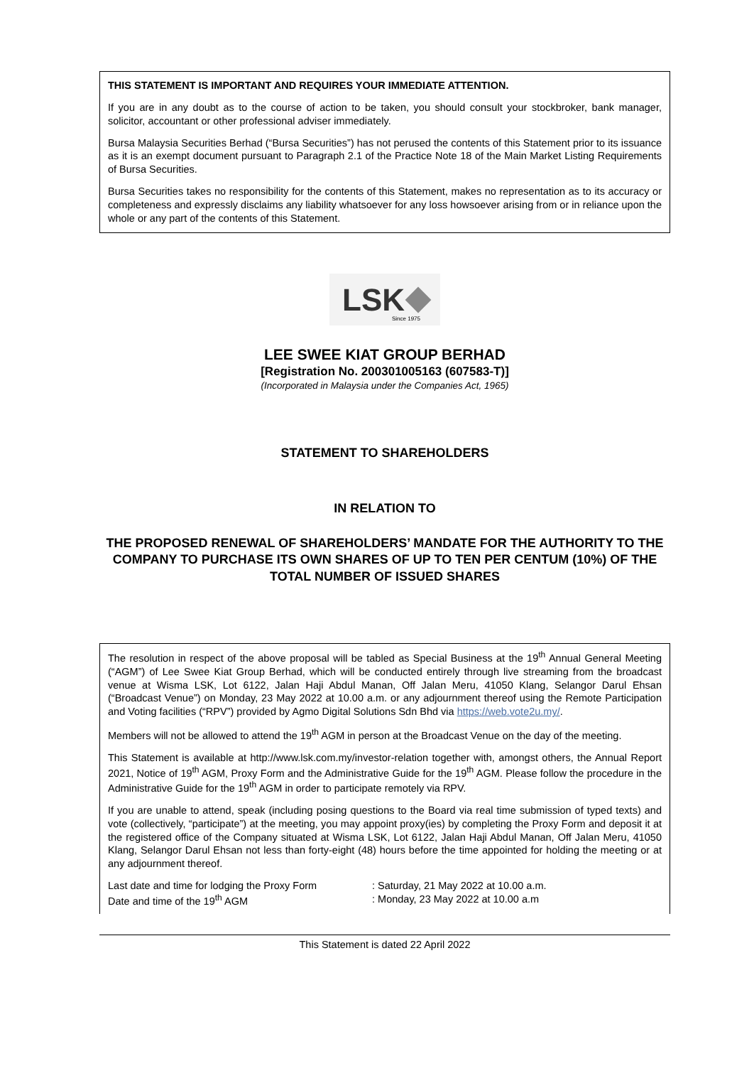THIS STATEMENT IS IMPORTANT AND REQUIRES YOUR IMMEDIATE ATTENTION.
If you are in any doubt as to the course of action to be taken, you should consult your stockbroker, bank manager, solicitor, accountant or other professional adviser immediately.
Bursa Malaysia Securities Berhad (“Bursa Securities”) has not perused the contents of this Statement prior to its issuance as it is an exempt document pursuant to Paragraph 2.1 of the Practice Note 18 of the Main Market Listing Requirements of Bursa Securities.
Bursa Securities takes no responsibility for the contents of this Statement, makes no representation as to its accuracy or completeness and expressly disclaims any liability whatsoever for any loss howsoever arising from or in reliance upon the whole or any part of the contents of this Statement.
LSK
Since 1975
LEE SWEE KIAT GROUP BERHAD
[Registration No. 200301005163 (607583-T)]
(Incorporated in Malaysia under the Companies Act, 1965)
STATEMENT TO SHAREHOLDERS
IN RELATION TO
THE PROPOSED RENEWAL OF SHAREHOLDERS’ MANDATE FOR THE AUTHORITY TO THE COMPANY TO PURCHASE ITS OWN SHARES OF UP TO TEN PER CENTUM (10%) OF THE TOTAL NUMBER OF ISSUED SHARES
The resolution in respect of the above proposal will be tabled as Special Business at the 19<sup>th</sup> Annual General Meeting (“AGM”) of Lee Swee Kiat Group Berhad, which will be conducted entirely through live streaming from the broadcast venue at Wisma LSK, Lot 6122, Jalan Haji Abdul Manan, Off Jalan Meru, 41050 Klang, Selangor Darul Ehsan (“Broadcast Venue”) on Monday, 23 May 2022 at 10.00 a.m. or any adjournment thereof using the Remote Participation and Voting facilities (“RPV”) provided by Agmo Digital Solutions Sdn Bhd via https://web.vote2u.my/.
Members will not be allowed to attend the 19<sup>th</sup> AGM in person at the Broadcast Venue on the day of the meeting.
This Statement is available at http://www.lsk.com.my/investor-relation together with, amongst others, the Annual Report 2021, Notice of 19<sup>th</sup> AGM, Proxy Form and the Administrative Guide for the 19<sup>th</sup> AGM. Please follow the procedure in the Administrative Guide for the 19<sup>th</sup> AGM in order to participate remotely via RPV.
If you are unable to attend, speak (including posing questions to the Board via real time submission of typed texts) and vote (collectively, “participate”) at the meeting, you may appoint proxy(ies) by completing the Proxy Form and deposit it at the registered office of the Company situated at Wisma LSK, Lot 6122, Jalan Haji Abdul Manan, Off Jalan Meru, 41050 Klang, Selangor Darul Ehsan not less than forty-eight (48) hours before the time appointed for holding the meeting or at any adjournment thereof.
| Last date and time for lodging the Proxy Form | : Saturday, 21 May 2022 at 10.00 a.m. |
| Date and time of the 19<sup>th</sup> AGM | : Monday, 23 May 2022 at 10.00 a.m |
This Statement is dated 22 April 2022